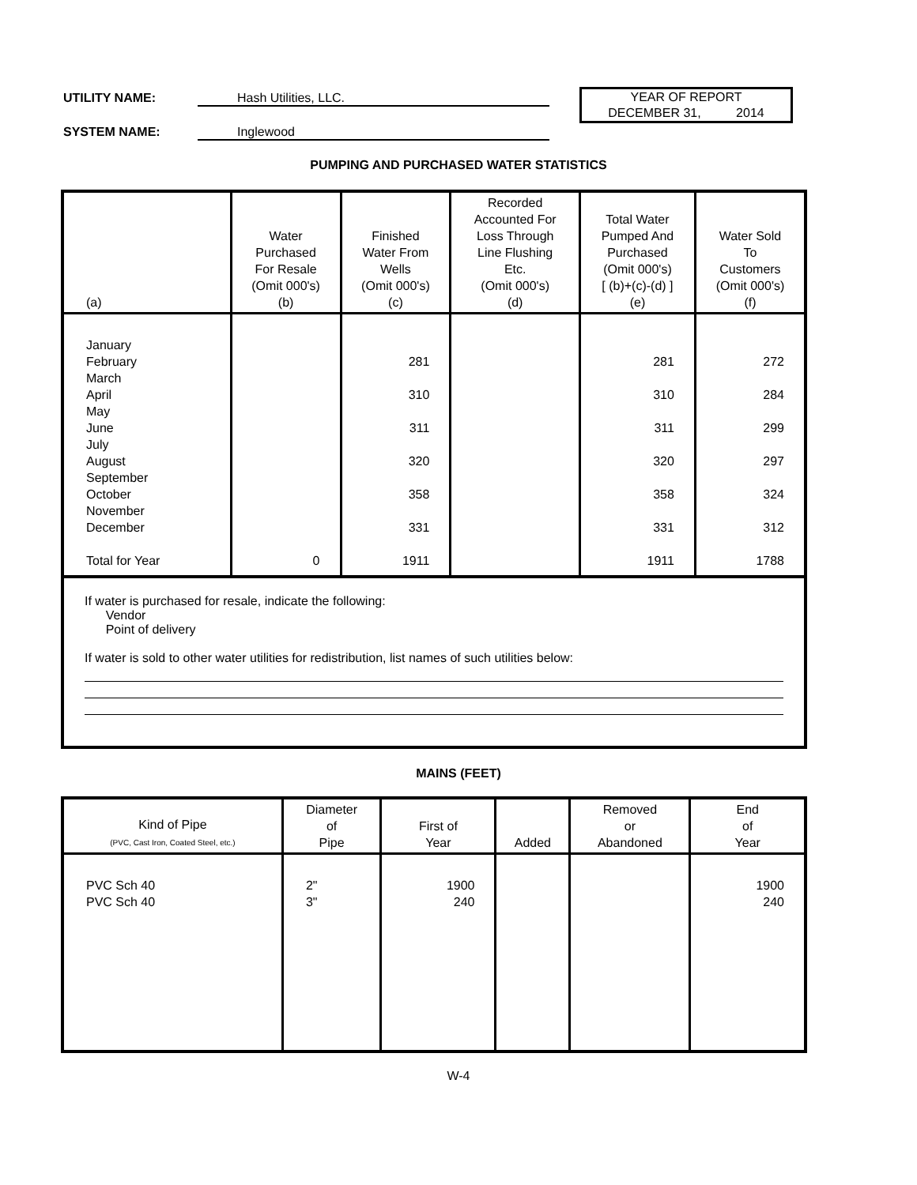UTILITY NAME: Hash Utilities, LLC.
YEAR OF REPORT
DECEMBER 31, 2014
SYSTEM NAME: Inglewood
PUMPING AND PURCHASED WATER STATISTICS
| (a) | Water Purchased For Resale (Omit 000's) (b) | Finished Water From Wells (Omit 000's) (c) | Recorded Accounted For Loss Through Line Flushing Etc. (Omit 000's) (d) | Total Water Pumped And Purchased (Omit 000's) [ (b)+(c)-(d) ] (e) | Water Sold To Customers (Omit 000's) (f) |
| --- | --- | --- | --- | --- | --- |
| January February March April May June July August September October November December Total for Year | 0 | 281 310 311 320 358 331 1911 | | 281 310 311 320 358 331 1911 | 272 284 299 297 324 312 1788 |
If water is purchased for resale, indicate the following:
Vendor
Point of delivery
If water is sold to other water utilities for redistribution, list names of such utilities below:
MAINS (FEET)
| Kind of Pipe (PVC, Cast Iron, Coated Steel, etc.) | Diameter of Pipe | First of Year | Added | Removed or Abandoned | End of Year |
| --- | --- | --- | --- | --- | --- |
| PVC Sch 40 PVC Sch 40 | 2" 3" | 1900 240 | | | 1900 240 |
W-4